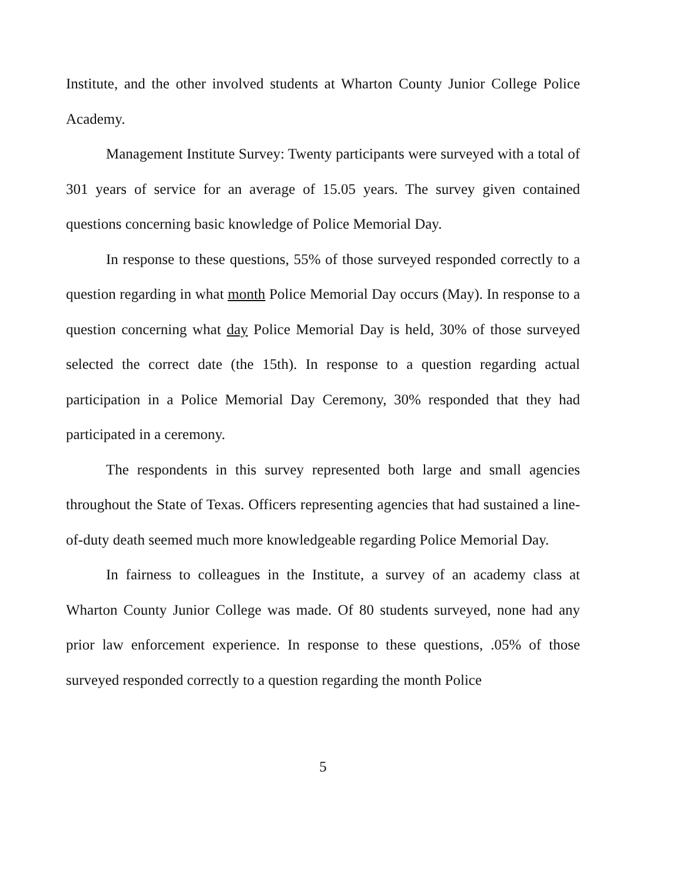Institute, and the other involved students at Wharton County Junior College Police Academy.
Management Institute Survey: Twenty participants were surveyed with a total of 301 years of service for an average of 15.05 years. The survey given contained questions concerning basic knowledge of Police Memorial Day.
In response to these questions, 55% of those surveyed responded correctly to a question regarding in what month Police Memorial Day occurs (May). In response to a question concerning what day Police Memorial Day is held, 30% of those surveyed selected the correct date (the 15th). In response to a question regarding actual participation in a Police Memorial Day Ceremony, 30% responded that they had participated in a ceremony.
The respondents in this survey represented both large and small agencies throughout the State of Texas. Officers representing agencies that had sustained a line-of-duty death seemed much more knowledgeable regarding Police Memorial Day.
In fairness to colleagues in the Institute, a survey of an academy class at Wharton County Junior College was made. Of 80 students surveyed, none had any prior law enforcement experience. In response to these questions, .05% of those surveyed responded correctly to a question regarding the month Police
5